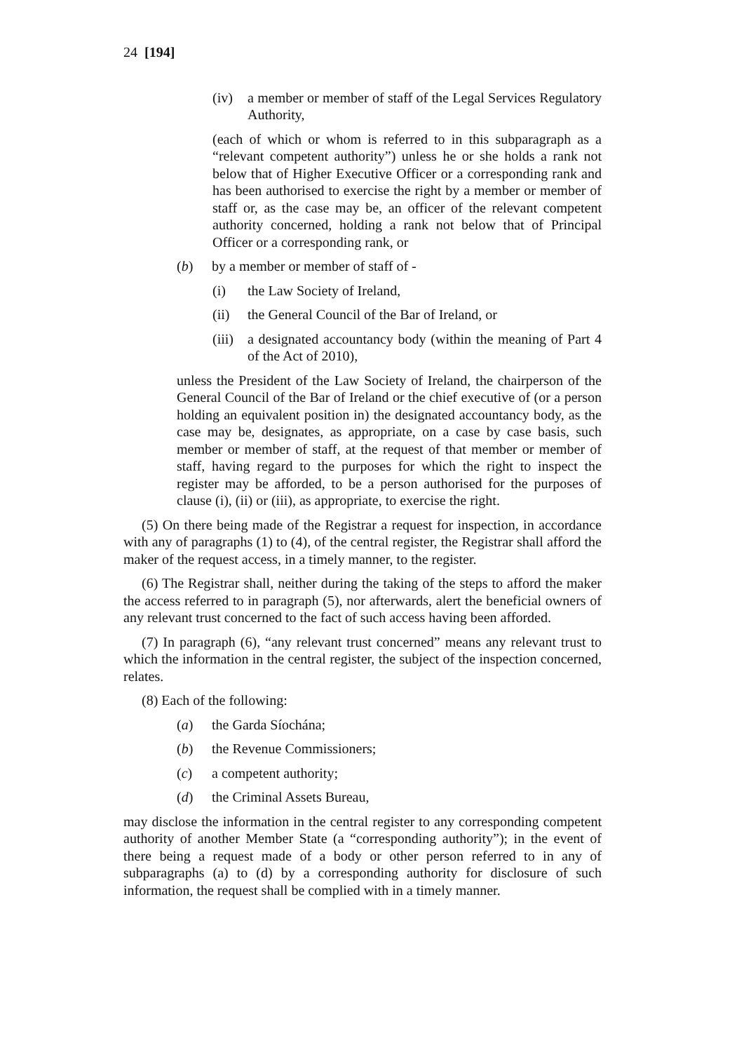24 [194]
(iv) a member or member of staff of the Legal Services Regulatory Authority,
(each of which or whom is referred to in this subparagraph as a “relevant competent authority”) unless he or she holds a rank not below that of Higher Executive Officer or a corresponding rank and has been authorised to exercise the right by a member or member of staff or, as the case may be, an officer of the relevant competent authority concerned, holding a rank not below that of Principal Officer or a corresponding rank, or
(b) by a member or member of staff of -
(i) the Law Society of Ireland,
(ii) the General Council of the Bar of Ireland, or
(iii)
a designated accountancy body (within the meaning of Part 4 of the Act of 2010),
unless the President of the Law Society of Ireland, the chairperson of the General Council of the Bar of Ireland or the chief executive of (or a person holding an equivalent position in) the designated accountancy body, as the case may be, designates, as appropriate, on a case by case basis, such member or member of staff, at the request of that member or member of staff, having regard to the purposes for which the right to inspect the register may be afforded, to be a person authorised for the purposes of clause (i), (ii) or (iii), as appropriate, to exercise the right.
(5) On there being made of the Registrar a request for inspection, in accordance with any of paragraphs (1) to (4), of the central register, the Registrar shall afford the maker of the request access, in a timely manner, to the register.
(6) The Registrar shall, neither during the taking of the steps to afford the maker the access referred to in paragraph (5), nor afterwards, alert the beneficial owners of any relevant trust concerned to the fact of such access having been afforded.
(7) In paragraph (6), “any relevant trust concerned” means any relevant trust to which the information in the central register, the subject of the inspection concerned, relates.
(8) Each of the following:
(a) the Garda Síochána;
(b) the Revenue Commissioners;
(c) a competent authority;
(d) the Criminal Assets Bureau,
may disclose the information in the central register to any corresponding competent authority of another Member State (a “corresponding authority”); in the event of there being a request made of a body or other person referred to in any of subparagraphs (a) to (d) by a corresponding authority for disclosure of such information, the request shall be complied with in a timely manner.